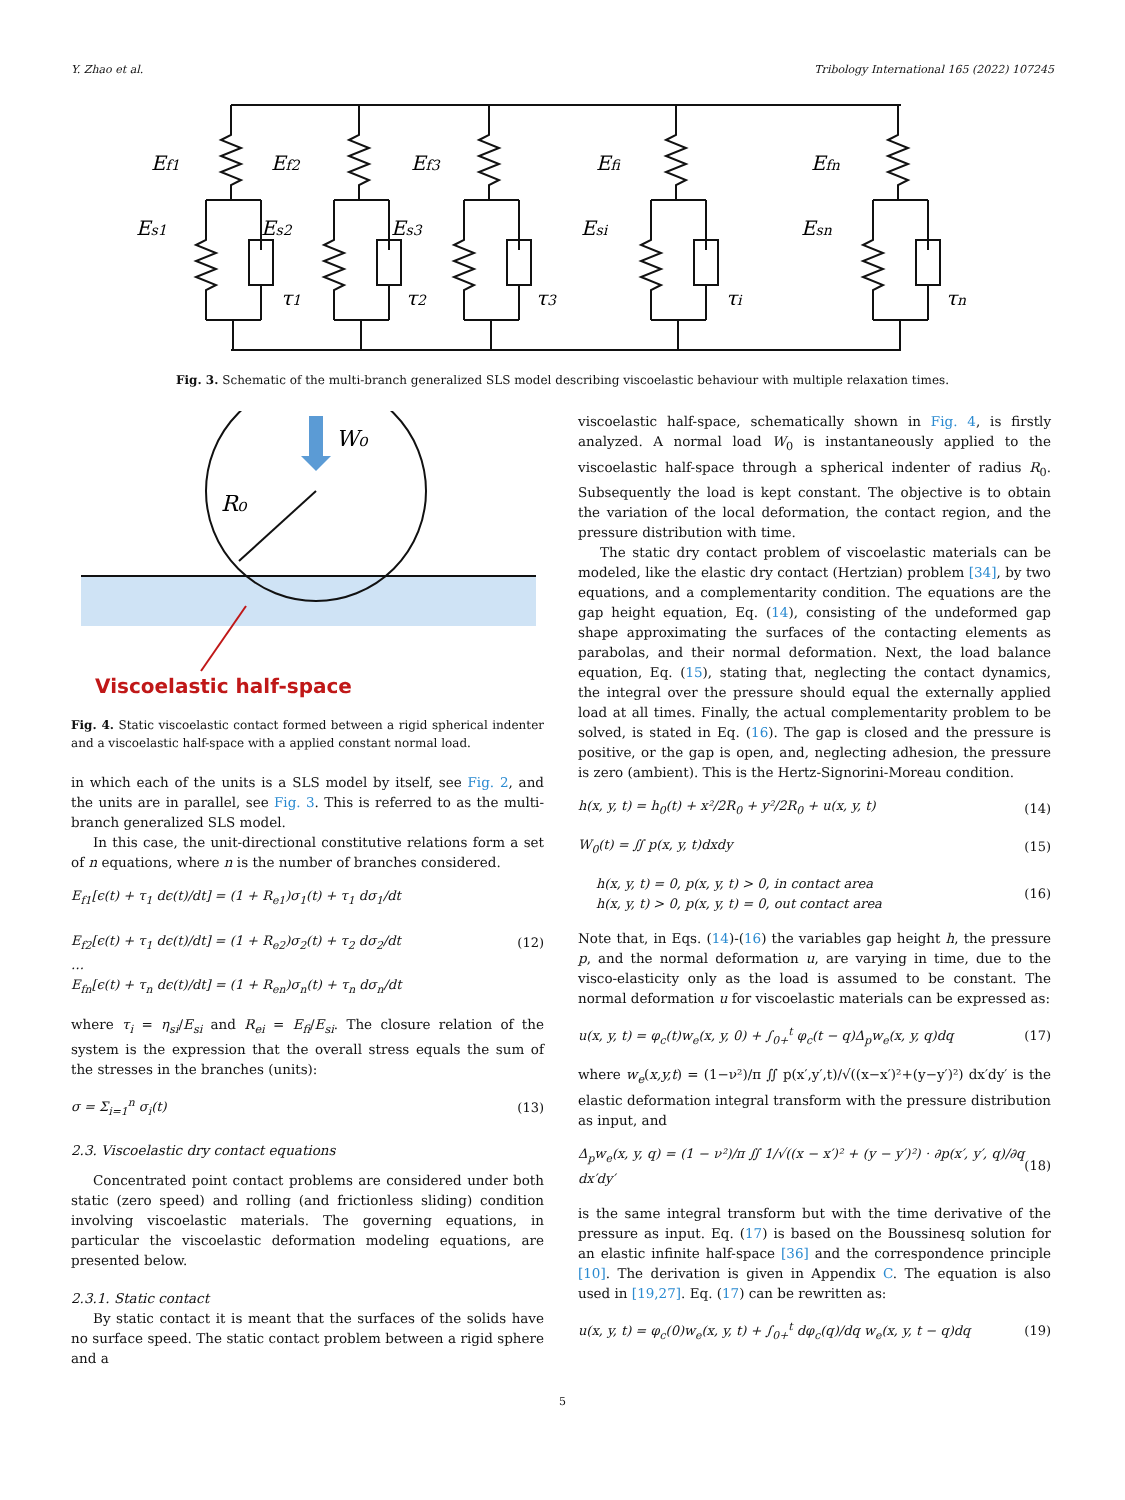Y. Zhao et al. Tribology International 165 (2022) 107245
Ef1
Ef2
Ef3
Efi
Efn
Es1
Es2
Es3
Esi
Esn
τ1
τ2
τ3
τi
τn
Fig. 3. Schematic of the multi-branch generalized SLS model describing viscoelastic behaviour with multiple relaxation times.
W₀
R₀
Viscoelastic half-space
Fig. 4. Static viscoelastic contact formed between a rigid spherical indenter and a viscoelastic half-space with a applied constant normal load.
in which each of the units is a SLS model by itself, see Fig. 2, and the units are in parallel, see Fig. 3. This is referred to as the multi-branch generalized SLS model.
In this case, the unit-directional constitutive relations form a set of n equations, where n is the number of branches considered.
E<sub>f1</sub>[ϵ(t) + τ<sub>1</sub> dϵ(t)/dt] = (1 + R<sub>e1</sub>)σ<sub>1</sub>(t) + τ<sub>1</sub> dσ<sub>1</sub>/dt
E<sub>f2</sub>[ϵ(t) + τ<sub>1</sub> dϵ(t)/dt] = (1 + R<sub>e2</sub>)σ<sub>2</sub>(t) + τ<sub>2</sub> dσ<sub>2</sub>/dt
…
E<sub>fn</sub>[ϵ(t) + τ<sub>n</sub> dϵ(t)/dt] = (1 + R<sub>en</sub>)σ<sub>n</sub>(t) + τ<sub>n</sub> dσ<sub>n</sub>/dt
(12)
where τ<sub>i</sub> = η<sub>si</sub>/E<sub>si</sub> and R<sub>ei</sub> = E<sub>fi</sub>/E<sub>si</sub>. The closure relation of the system is the expression that the overall stress equals the sum of the stresses in the branches (units):
σ = Σ<sub>i=1</sub><sup>n</sup> σ<sub>i</sub>(t) (13)
2.3. Viscoelastic dry contact equations
Concentrated point contact problems are considered under both static (zero speed) and rolling (and frictionless sliding) condition involving viscoelastic materials. The governing equations, in particular the viscoelastic deformation modeling equations, are presented below.
2.3.1. Static contact
By static contact it is meant that the surfaces of the solids have no surface speed. The static contact problem between a rigid sphere and a
viscoelastic half-space, schematically shown in Fig. 4, is firstly analyzed. A normal load W<sub>0</sub> is instantaneously applied to the viscoelastic half-space through a spherical indenter of radius R<sub>0</sub>. Subsequently the load is kept constant. The objective is to obtain the variation of the local deformation, the contact region, and the pressure distribution with time.
The static dry contact problem of viscoelastic materials can be modeled, like the elastic dry contact (Hertzian) problem [34], by two equations, and a complementarity condition. The equations are the gap height equation, Eq. (14), consisting of the undeformed gap shape approximating the surfaces of the contacting elements as parabolas, and their normal deformation. Next, the load balance equation, Eq. (15), stating that, neglecting the contact dynamics, the integral over the pressure should equal the externally applied load at all times. Finally, the actual complementarity problem to be solved, is stated in Eq. (16). The gap is closed and the pressure is positive, or the gap is open, and, neglecting adhesion, the pressure is zero (ambient). This is the Hertz-Signorini-Moreau condition.
h(x, y, t) = h<sub>0</sub>(t) + x²/2R<sub>0</sub> + y²/2R<sub>0</sub> + u(x, y, t)
(14)
W<sub>0</sub>(t) = ∬ p(x, y, t)dxdy (15)
h(x, y, t) = 0, p(x, y, t) > 0, in contact area
h(x, y, t) > 0, p(x, y, t) = 0, out contact area
(16)
Note that, in Eqs. (14)-(16) the variables gap height h, the pressure p, and the normal deformation u, are varying in time, due to the visco-elasticity only as the load is assumed to be constant. The normal deformation u for viscoelastic materials can be expressed as:
u(x, y, t) = φ<sub>c</sub>(t)w<sub>e</sub>(x, y, 0) + ∫<sub>0+</sub><sup>t</sup> φ<sub>c</sub>(t − q)Δ<sub>p</sub>w<sub>e</sub>(x, y, q)dq
(17)
where w<sub>e</sub>(x,y,t) = (1−ν²)/π ∬ p(x′,y′,t)/√((x−x′)²+(y−y′)²) dx′dy′ is the elastic deformation integral transform with the pressure distribution as input, and
Δ<sub>p</sub>w<sub>e</sub>(x, y, q) = (1 − ν²)/π ∬ 1/√((x − x′)² + (y − y′)²) · ∂p(x′, y′, q)/∂q dx′dy′
(18)
is the same integral transform but with the time derivative of the pressure as input. Eq. (17) is based on the Boussinesq solution for an elastic infinite half-space [36] and the correspondence principle [10]. The derivation is given in Appendix C. The equation is also used in [19,27]. Eq. (17) can be rewritten as:
u(x, y, t) = φ<sub>c</sub>(0)w<sub>e</sub>(x, y, t) + ∫<sub>0+</sub><sup>t</sup> dφ<sub>c</sub>(q)/dq w<sub>e</sub>(x, y, t − q)dq
(19)
5